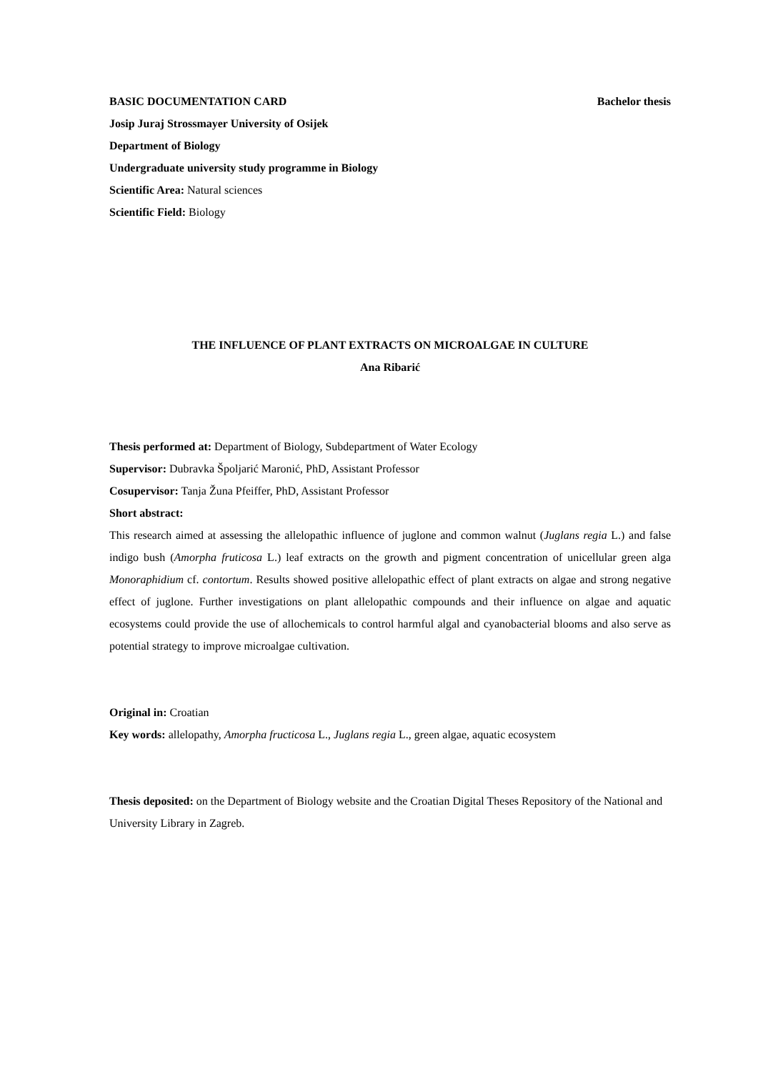BASIC DOCUMENTATION CARD Bachelor thesis
Josip Juraj Strossmayer University of Osijek
Department of Biology
Undergraduate university study programme in Biology
Scientific Area: Natural sciences
Scientific Field: Biology
THE INFLUENCE OF PLANT EXTRACTS ON MICROALGAE IN CULTURE
Ana Ribarić
Thesis performed at: Department of Biology, Subdepartment of Water Ecology
Supervisor: Dubravka Špoljarić Maronić, PhD, Assistant Professor
Cosupervisor: Tanja Žuna Pfeiffer, PhD, Assistant Professor
Short abstract:
This research aimed at assessing the allelopathic influence of juglone and common walnut (Juglans regia L.) and false indigo bush (Amorpha fruticosa L.) leaf extracts on the growth and pigment concentration of unicellular green alga Monoraphidium cf. contortum. Results showed positive allelopathic effect of plant extracts on algae and strong negative effect of juglone. Further investigations on plant allelopathic compounds and their influence on algae and aquatic ecosystems could provide the use of allochemicals to control harmful algal and cyanobacterial blooms and also serve as potential strategy to improve microalgae cultivation.
Original in: Croatian
Key words: allelopathy, Amorpha fructicosa L., Juglans regia L., green algae, aquatic ecosystem
Thesis deposited: on the Department of Biology website and the Croatian Digital Theses Repository of the National and University Library in Zagreb.